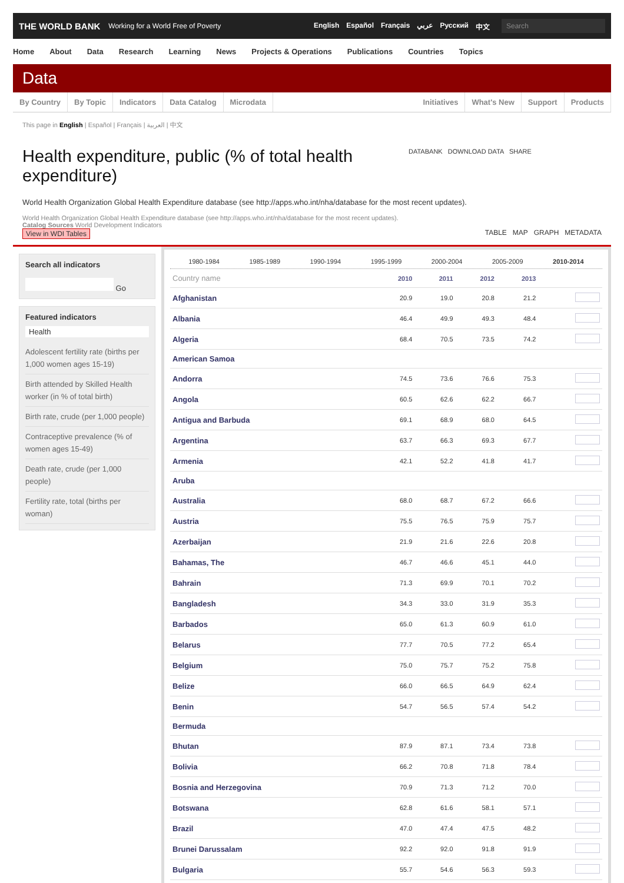THE WORLD BANK Working for a World Free of Poverty
English Español Français عربي Русский 中文
Search
Home About Data Research Learning News Projects & Operations Publications Countries Topics
Data
By Country By Topic Indicators Data Catalog Microdata Initiatives What's New Support Products
This page in English | Español | Français | العربية | 中文
Health expenditure, public (% of total health expenditure)
DATABANK DOWNLOAD DATA SHARE
World Health Organization Global Health Expenditure database (see http://apps.who.int/nha/database for the most recent updates).
World Health Organization Global Health Expenditure database (see http://apps.who.int/nha/database for the most recent updates).
Catalog Sources World Development Indicators
View in WDI Tables TABLE MAP GRAPH METADATA
Search all indicators
Go
Featured indicators
Health
Adolescent fertility rate (births per 1,000 women ages 15-19)
Birth attended by Skilled Health worker (in % of total birth)
Birth rate, crude (per 1,000 people)
Contraceptive prevalence (% of women ages 15-49)
Death rate, crude (per 1,000 people)
Fertility rate, total (births per woman)
1980-1984 1985-1989 1990-1994 1995-1999 2000-2004 2005-2009 2010-2014
| Country name | 2010 | 2011 | 2012 | 2013 | |
| --- | --- | --- | --- | --- | --- |
| Afghanistan | 20.9 | 19.0 | 20.8 | 21.2 | |
| Albania | 46.4 | 49.9 | 49.3 | 48.4 | |
| Algeria | 68.4 | 70.5 | 73.5 | 74.2 | |
| American Samoa | | | | | |
| Andorra | 74.5 | 73.6 | 76.6 | 75.3 | |
| Angola | 60.5 | 62.6 | 62.2 | 66.7 | |
| Antigua and Barbuda | 69.1 | 68.9 | 68.0 | 64.5 | |
| Argentina | 63.7 | 66.3 | 69.3 | 67.7 | |
| Armenia | 42.1 | 52.2 | 41.8 | 41.7 | |
| Aruba | | | | | |
| Australia | 68.0 | 68.7 | 67.2 | 66.6 | |
| Austria | 75.5 | 76.5 | 75.9 | 75.7 | |
| Azerbaijan | 21.9 | 21.6 | 22.6 | 20.8 | |
| Bahamas, The | 46.7 | 46.6 | 45.1 | 44.0 | |
| Bahrain | 71.3 | 69.9 | 70.1 | 70.2 | |
| Bangladesh | 34.3 | 33.0 | 31.9 | 35.3 | |
| Barbados | 65.0 | 61.3 | 60.9 | 61.0 | |
| Belarus | 77.7 | 70.5 | 77.2 | 65.4 | |
| Belgium | 75.0 | 75.7 | 75.2 | 75.8 | |
| Belize | 66.0 | 66.5 | 64.9 | 62.4 | |
| Benin | 54.7 | 56.5 | 57.4 | 54.2 | |
| Bermuda | | | | | |
| Bhutan | 87.9 | 87.1 | 73.4 | 73.8 | |
| Bolivia | 66.2 | 70.8 | 71.8 | 78.4 | |
| Bosnia and Herzegovina | 70.9 | 71.3 | 71.2 | 70.0 | |
| Botswana | 62.8 | 61.6 | 58.1 | 57.1 | |
| Brazil | 47.0 | 47.4 | 47.5 | 48.2 | |
| Brunei Darussalam | 92.2 | 92.0 | 91.8 | 91.9 | |
| Bulgaria | 55.7 | 54.6 | 56.3 | 59.3 | |